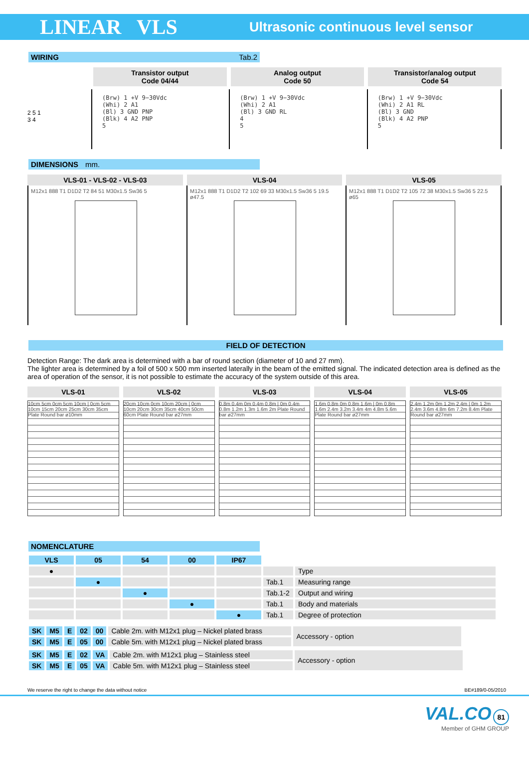LINEAR VLS
Ultrasonic continuous level sensor
WIRING Tab.2
Transistor output
Code 04/44
Analog output
Code 50
Transistor/analog output
Code 54
2 5 1
3 4
(Brw) 1 +V 9−30Vdc
(Whi) 2 A1
(Bl) 3 GND PNP
(Blk) 4 A2 PNP
5
(Brw) 1 +V 9−30Vdc
(Whi) 2 A1
(Bl) 3 GND RL
4
5
(Brw) 1 +V 9−30Vdc
(Whi) 2 A1 RL
(Bl) 3 GND
(Blk) 4 A2 PNP
5
DIMENSIONS mm.
VLS-01 - VLS-02 - VLS-03 VLS-04 VLS-05
M12x1 888 T1 D1D2 T2 84 51 M30x1.5 Sw36 5
M12x1 888 T1 D1D2 T2 102 69 33 M30x1.5 Sw36 5 19.5 ø47.5
M12x1 888 T1 D1D2 T2 105 72 38 M30x1.5 Sw36 5 22.5 ø65
FIELD OF DETECTION
Detection Range: The dark area is determined with a bar of round section (diameter of 10 and 27 mm).
The lighter area is determined by a foil of 500 x 500 mm inserted laterally in the beam of the emitted signal. The indicated detection area is defined as the area of operation of the sensor, it is not possible to estimate the accuracy of the system outside of this area.
VLS-01 VLS-02 VLS-03 VLS-04 VLS-05
10cm 5cm 0cm 5cm 10cm | 0cm 5cm 10cm 15cm 20cm 25cm 30cm 35cm Plate Round bar ø10mm
20cm 10cm 0cm 10cm 20cm | 0cm 10cm 20cm 30cm 35cm 40cm 50cm 60cm Plate Round bar ø27mm
0.8m 0.4m 0m 0.4m 0.8m | 0m 0.4m 0.8m 1.2m 1.3m 1.6m 2m Plate Round bar ø27mm
1.6m 0.8m 0m 0.8m 1.6m | 0m 0.8m 1.6m 2.4m 3.2m 3.4m 4m 4.8m 5.6m Plate Round bar ø27mm
2.4m 1.2m 0m 1.2m 2.4m | 0m 1.2m 2.4m 3.6m 4.8m 6m 7.2m 8.4m Plate Round bar ø27mm
NOMENCLATURE
| VLS | 05 | 54 | 00 | IP67 | | |
| ● | | | | | | Type |
| | ● | | | | Tab.1 | Measuring range |
| | | ● | | | Tab.1-2 | Output and wiring |
| | | | ● | | Tab.1 | Body and materials |
| | | | | ● | Tab.1 | Degree of protection |
| SK | M5 | E | 02 | 00 | Cable 2m. with M12x1 plug – Nickel plated brass | Accessory - option |
| SK | M5 | E | 05 | 00 | Cable 5m. with M12x1 plug – Nickel plated brass | |
| SK | M5 | E | 02 | VA | Cable 2m. with M12x1 plug – Stainless steel | Accessory - option |
| SK | M5 | E | 05 | VA | Cable 5m. with M12x1 plug – Stainless steel | |
We reserve the right to change the data without notice BE#189/0-05/2010
VAL.CO 81
Member of GHM GROUP